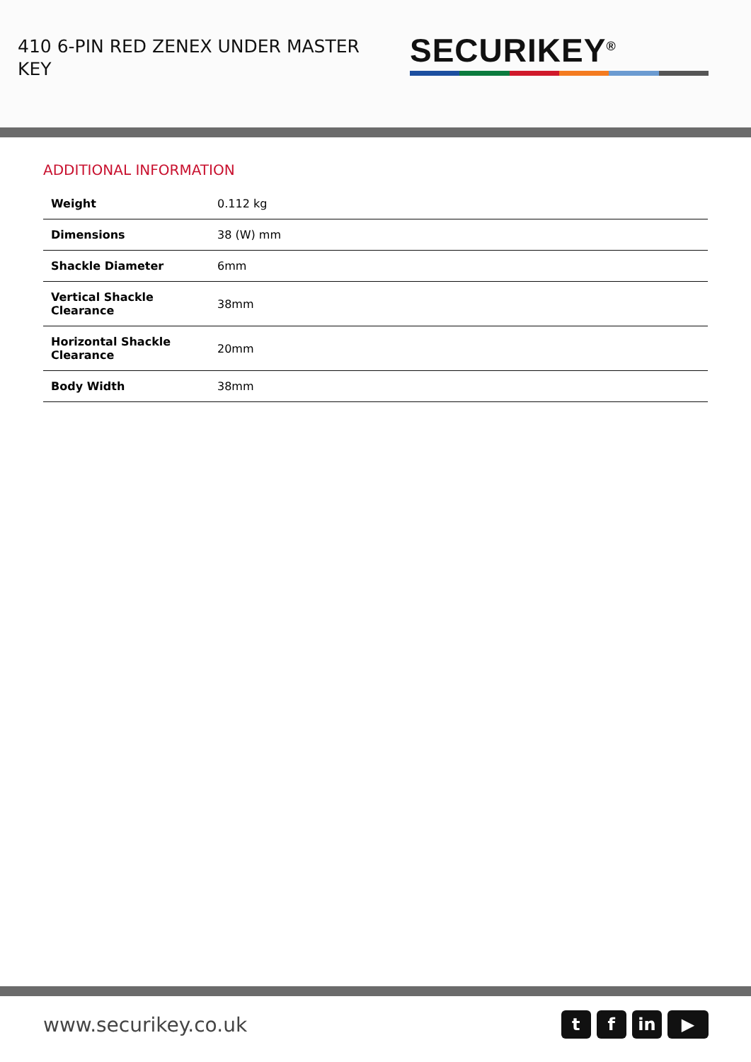410 6-PIN RED ZENEX UNDER MASTER KEY
SECURIKEY<sup>®</sup>
ADDITIONAL INFORMATION
| Weight | 0.112 kg |
| Dimensions | 38 (W) mm |
| Shackle Diameter | 6mm |
| Vertical Shackle Clearance | 38mm |
| Horizontal Shackle Clearance | 20mm |
| Body Width | 38mm |
www.securikey.co.uk
t f in ▶